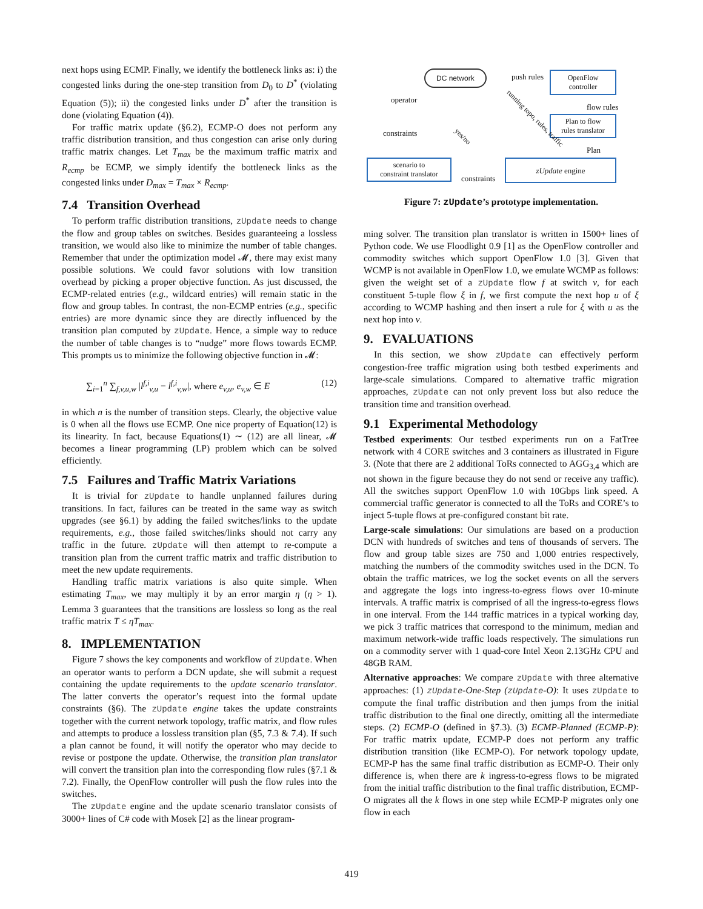next hops using ECMP. Finally, we identify the bottleneck links as: i) the congested links during the one-step transition from D<sub>0</sub> to D<sup>*</sup> (violating Equation (5)); ii) the congested links under D<sup>*</sup> after the transition is done (violating Equation (4)).
For traffic matrix update (§6.2), ECMP-O does not perform any traffic distribution transition, and thus congestion can arise only during traffic matrix changes. Let T<sub>max</sub> be the maximum traffic matrix and R<sub>ecmp</sub> be ECMP, we simply identify the bottleneck links as the congested links under D<sub>max</sub> = T<sub>max</sub> × R<sub>ecmp</sub>.
7.4 Transition Overhead
To perform traffic distribution transitions, zUpdate needs to change the flow and group tables on switches. Besides guaranteeing a lossless transition, we would also like to minimize the number of table changes. Remember that under the optimization model 𝓜, there may exist many possible solutions. We could favor solutions with low transition overhead by picking a proper objective function. As just discussed, the ECMP-related entries (e.g., wildcard entries) will remain static in the flow and group tables. In contrast, the non-ECMP entries (e.g., specific entries) are more dynamic since they are directly influenced by the transition plan computed by zUpdate. Hence, a simple way to reduce the number of table changes is to “nudge” more flows towards ECMP. This prompts us to minimize the following objective function in 𝓜:
∑<sub>i=1</sub><sup>n</sup> ∑<sub>f,v,u,w</sub> |l<sup>f,i</sup><sub>v,u</sub> − l<sup>f,i</sup><sub>v,w</sub>|, where e<sub>v,u</sub>, e<sub>v,w</sub> ∈ E (12)
in which n is the number of transition steps. Clearly, the objective value is 0 when all the flows use ECMP. One nice property of Equation(12) is its linearity. In fact, because Equations(1) ∼ (12) are all linear, 𝓜 becomes a linear programming (LP) problem which can be solved efficiently.
7.5 Failures and Traffic Matrix Variations
It is trivial for zUpdate to handle unplanned failures during transitions. In fact, failures can be treated in the same way as switch upgrades (see §6.1) by adding the failed switches/links to the update requirements, e.g., those failed switches/links should not carry any traffic in the future. zUpdate will then attempt to re-compute a transition plan from the current traffic matrix and traffic distribution to meet the new update requirements.
Handling traffic matrix variations is also quite simple. When estimating T<sub>max</sub>, we may multiply it by an error margin η (η > 1). Lemma 3 guarantees that the transitions are lossless so long as the real traffic matrix T ≤ ηT<sub>max</sub>.
8. IMPLEMENTATION
Figure 7 shows the key components and workflow of zUpdate. When an operator wants to perform a DCN update, she will submit a request containing the update requirements to the update scenario translator. The latter converts the operator’s request into the formal update constraints (§6). The zUpdate engine takes the update constraints together with the current network topology, traffic matrix, and flow rules and attempts to produce a lossless transition plan (§5, 7.3 & 7.4). If such a plan cannot be found, it will notify the operator who may decide to revise or postpone the update. Otherwise, the transition plan translator will convert the transition plan into the corresponding flow rules (§7.1 & 7.2). Finally, the OpenFlow controller will push the flow rules into the switches.
The zUpdate engine and the update scenario translator consists of 3000+ lines of C# code with Mosek [2] as the linear program-
operator
DC network push rules
OpenFlow
controller
flow rules
Plan to flow
rules translator
running topo, rules, traffic
constraints yes/no
Plan
scenario to
constraint translator
constraints
zUpdate engine
Figure 7: zUpdate’s prototype implementation.
ming solver. The transition plan translator is written in 1500+ lines of Python code. We use Floodlight 0.9 [1] as the OpenFlow controller and commodity switches which support OpenFlow 1.0 [3]. Given that WCMP is not available in OpenFlow 1.0, we emulate WCMP as follows: given the weight set of a zUpdate flow f at switch v, for each constituent 5-tuple flow ξ in f, we first compute the next hop u of ξ according to WCMP hashing and then insert a rule for ξ with u as the next hop into v.
9. EVALUATIONS
In this section, we show zUpdate can effectively perform congestion-free traffic migration using both testbed experiments and large-scale simulations. Compared to alternative traffic migration approaches, zUpdate can not only prevent loss but also reduce the transition time and transition overhead.
9.1 Experimental Methodology
Testbed experiments: Our testbed experiments run on a FatTree network with 4 CORE switches and 3 containers as illustrated in Figure 3. (Note that there are 2 additional ToRs connected to AGG<sub>3,4</sub> which are not shown in the figure because they do not send or receive any traffic). All the switches support OpenFlow 1.0 with 10Gbps link speed. A commercial traffic generator is connected to all the ToRs and CORE’s to inject 5-tuple flows at pre-configured constant bit rate.
Large-scale simulations: Our simulations are based on a production DCN with hundreds of switches and tens of thousands of servers. The flow and group table sizes are 750 and 1,000 entries respectively, matching the numbers of the commodity switches used in the DCN. To obtain the traffic matrices, we log the socket events on all the servers and aggregate the logs into ingress-to-egress flows over 10-minute intervals. A traffic matrix is comprised of all the ingress-to-egress flows in one interval. From the 144 traffic matrices in a typical working day, we pick 3 traffic matrices that correspond to the minimum, median and maximum network-wide traffic loads respectively. The simulations run on a commodity server with 1 quad-core Intel Xeon 2.13GHz CPU and 48GB RAM.
Alternative approaches: We compare zUpdate with three alternative approaches: (1) zUpdate-One-Step (zUpdate-O): It uses zUpdate to compute the final traffic distribution and then jumps from the initial traffic distribution to the final one directly, omitting all the intermediate steps. (2) ECMP-O (defined in §7.3). (3) ECMP-Planned (ECMP-P): For traffic matrix update, ECMP-P does not perform any traffic distribution transition (like ECMP-O). For network topology update, ECMP-P has the same final traffic distribution as ECMP-O. Their only difference is, when there are k ingress-to-egress flows to be migrated from the initial traffic distribution to the final traffic distribution, ECMP-O migrates all the k flows in one step while ECMP-P migrates only one flow in each
419